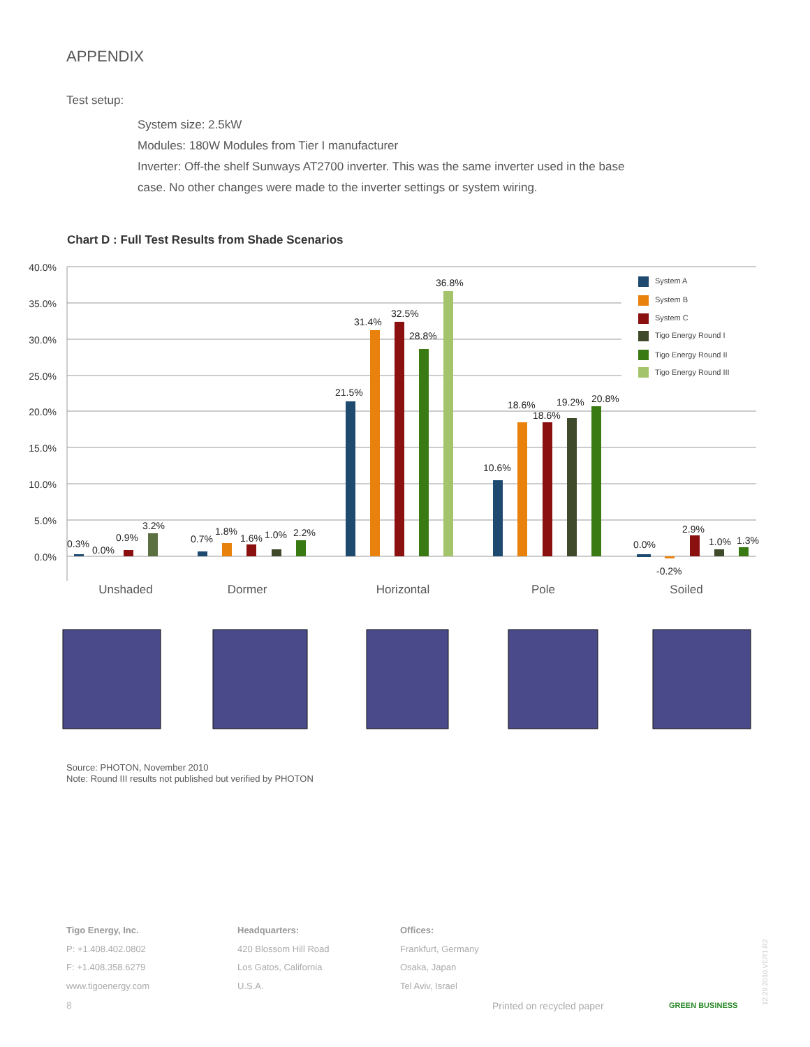APPENDIX
Test setup:
System size: 2.5kW
Modules: 180W Modules from Tier I manufacturer
Inverter: Off-the shelf Sunways AT2700 inverter. This was the same inverter used in the base case. No other changes were made to the inverter settings or system wiring.
Chart D : Full Test Results from Shade Scenarios
40.0%
35.0%
30.0%
25.0%
20.0%
15.0%
10.0%
5.0%
0.0%
0.3%
0.0%
0.9%
3.2%
0.7%
1.8%
1.6%
1.0%
2.2%
21.5%
31.4%
32.5%
28.8%
36.8%
10.6%
18.6%
18.6%
19.2%
20.8%
0.0%
-0.2%
2.9%
1.0%
1.3%
Unshaded
Dormer
Horizontal
Pole
Soiled
System A
System B
System C
Tigo Energy Round I
Tigo Energy Round II
Tigo Energy Round III
Source: PHOTON, November 2010
Note: Round III results not published but verified by PHOTON
Tigo Energy, Inc.
P: +1.408.402.0802
F: +1.408.358.6279
www.tigoenergy.com
Headquarters:
420 Blossom Hill Road
Los Gatos, California
U.S.A.
Offices:
Frankfurt, Germany
Osaka, Japan
Tel Aviv, Israel
8 Printed on recycled paper GREEN BUSINESS 12.29.2010.VER1.R2